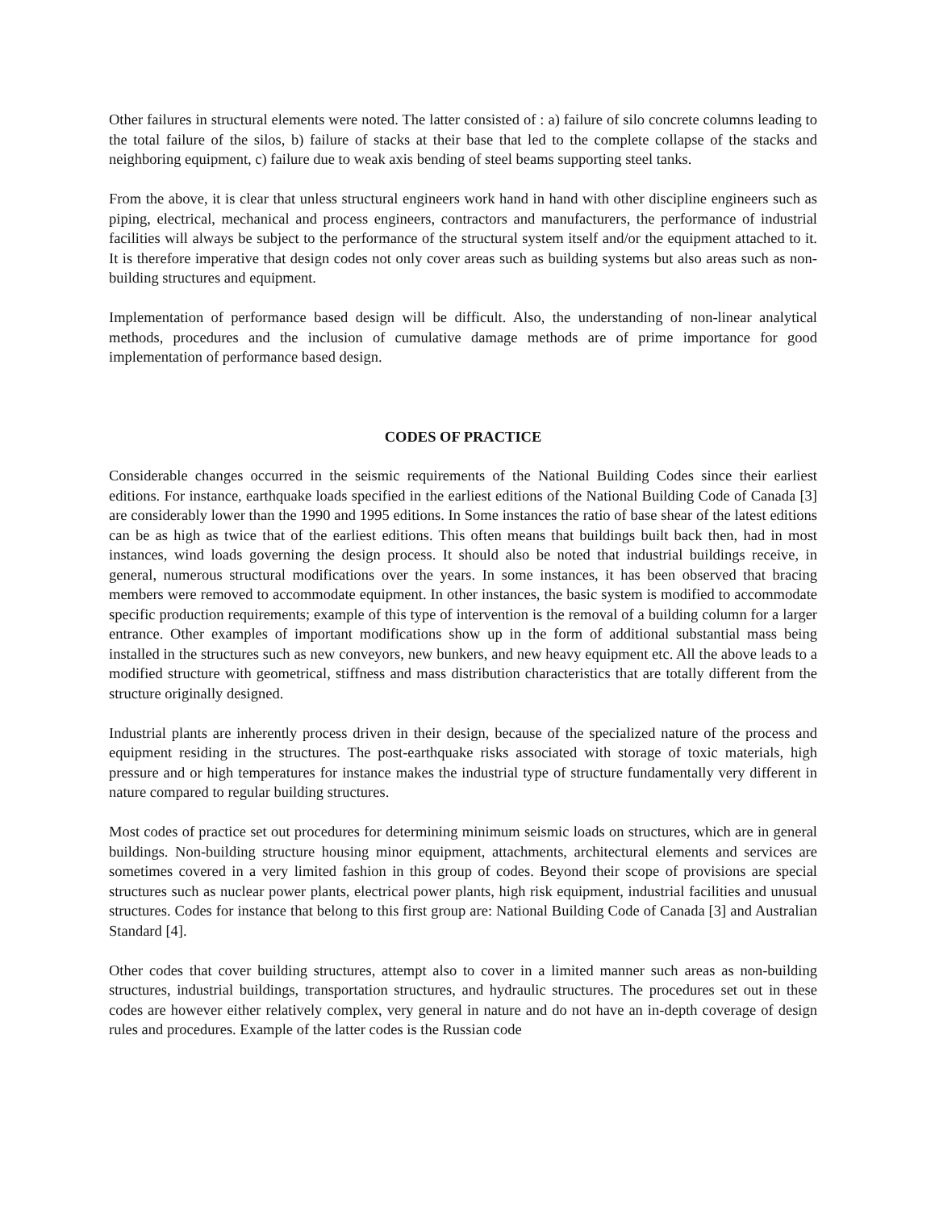Other failures in structural elements were noted. The latter consisted of : a) failure of silo concrete columns leading to the total failure of the silos, b) failure of stacks at their base that led to the complete collapse of the stacks and neighboring equipment, c) failure due to weak axis bending of steel beams supporting steel tanks.
From the above, it is clear that unless structural engineers work hand in hand with other discipline engineers such as piping, electrical, mechanical and process engineers, contractors and manufacturers, the performance of industrial facilities will always be subject to the performance of the structural system itself and/or the equipment attached to it. It is therefore imperative that design codes not only cover areas such as building systems but also areas such as non-building structures and equipment.
Implementation of performance based design will be difficult. Also, the understanding of non-linear analytical methods, procedures and the inclusion of cumulative damage methods are of prime importance for good implementation of performance based design.
CODES OF PRACTICE
Considerable changes occurred in the seismic requirements of the National Building Codes since their earliest editions. For instance, earthquake loads specified in the earliest editions of the National Building Code of Canada [3] are considerably lower than the 1990 and 1995 editions. In Some instances the ratio of base shear of the latest editions can be as high as twice that of the earliest editions. This often means that buildings built back then, had in most instances, wind loads governing the design process. It should also be noted that industrial buildings receive, in general, numerous structural modifications over the years. In some instances, it has been observed that bracing members were removed to accommodate equipment. In other instances, the basic system is modified to accommodate specific production requirements; example of this type of intervention is the removal of a building column for a larger entrance. Other examples of important modifications show up in the form of additional substantial mass being installed in the structures such as new conveyors, new bunkers, and new heavy equipment etc. All the above leads to a modified structure with geometrical, stiffness and mass distribution characteristics that are totally different from the structure originally designed.
Industrial plants are inherently process driven in their design, because of the specialized nature of the process and equipment residing in the structures. The post-earthquake risks associated with storage of toxic materials, high pressure and or high temperatures for instance makes the industrial type of structure fundamentally very different in nature compared to regular building structures.
Most codes of practice set out procedures for determining minimum seismic loads on structures, which are in general buildings. Non-building structure housing minor equipment, attachments, architectural elements and services are sometimes covered in a very limited fashion in this group of codes. Beyond their scope of provisions are special structures such as nuclear power plants, electrical power plants, high risk equipment, industrial facilities and unusual structures. Codes for instance that belong to this first group are: National Building Code of Canada [3] and Australian Standard [4].
Other codes that cover building structures, attempt also to cover in a limited manner such areas as non-building structures, industrial buildings, transportation structures, and hydraulic structures. The procedures set out in these codes are however either relatively complex, very general in nature and do not have an in-depth coverage of design rules and procedures. Example of the latter codes is the Russian code